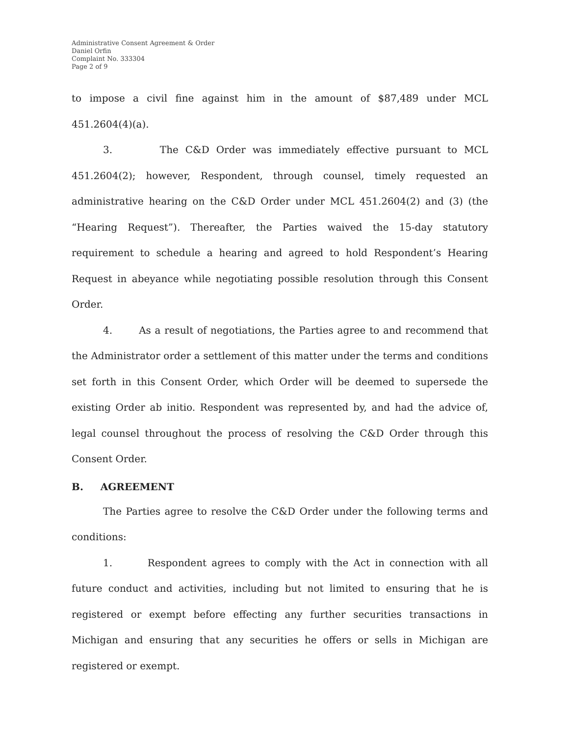Administrative Consent Agreement & Order
Daniel Orfin
Complaint No. 333304
Page 2 of 9
to impose a civil fine against him in the amount of $87,489 under MCL 451.2604(4)(a).
3. The C&D Order was immediately effective pursuant to MCL 451.2604(2); however, Respondent, through counsel, timely requested an administrative hearing on the C&D Order under MCL 451.2604(2) and (3) (the “Hearing Request”). Thereafter, the Parties waived the 15-day statutory requirement to schedule a hearing and agreed to hold Respondent’s Hearing Request in abeyance while negotiating possible resolution through this Consent Order.
4. As a result of negotiations, the Parties agree to and recommend that the Administrator order a settlement of this matter under the terms and conditions set forth in this Consent Order, which Order will be deemed to supersede the existing Order ab initio. Respondent was represented by, and had the advice of, legal counsel throughout the process of resolving the C&D Order through this Consent Order.
B. AGREEMENT
The Parties agree to resolve the C&D Order under the following terms and conditions:
1. Respondent agrees to comply with the Act in connection with all future conduct and activities, including but not limited to ensuring that he is registered or exempt before effecting any further securities transactions in Michigan and ensuring that any securities he offers or sells in Michigan are registered or exempt.